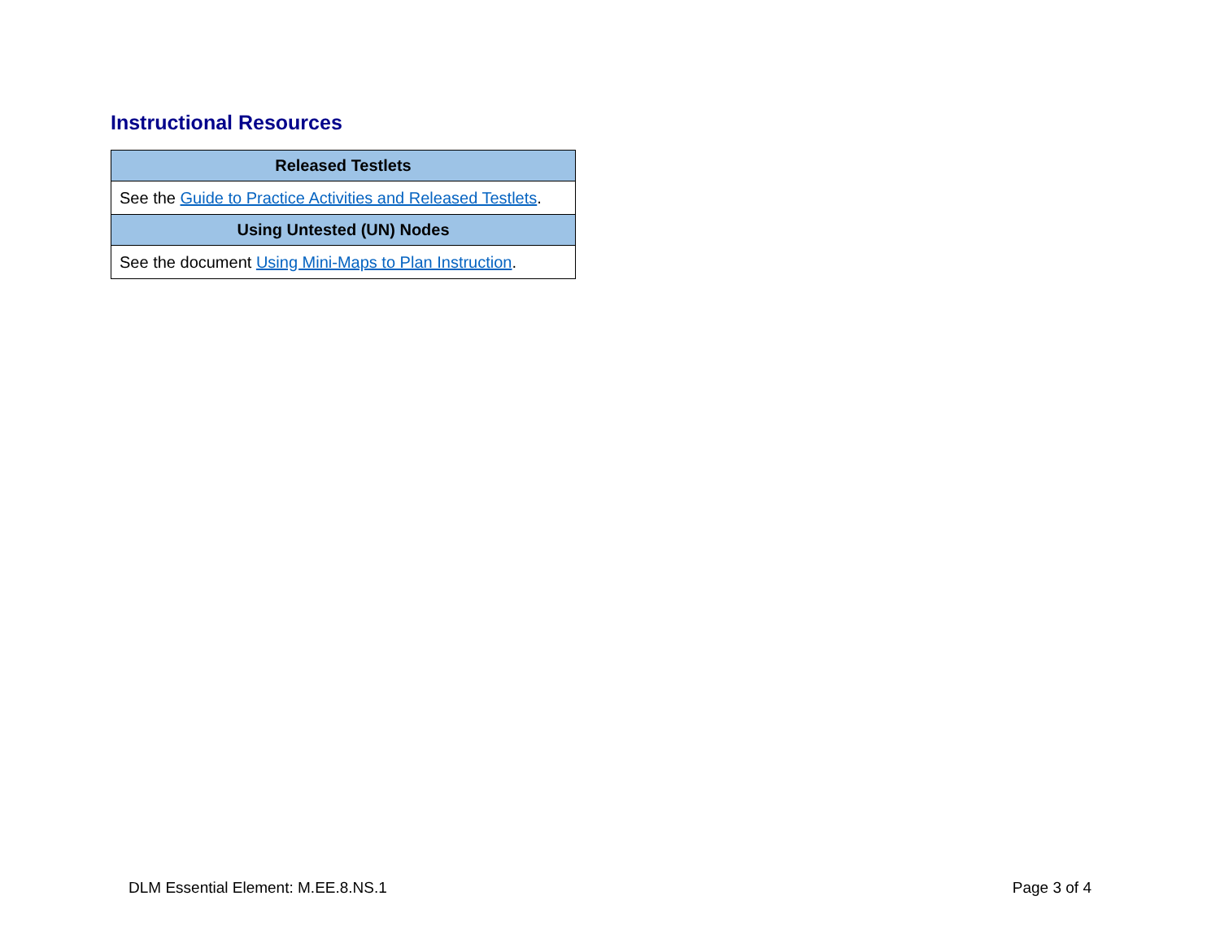Instructional Resources
| Released Testlets |
| --- |
| See the Guide to Practice Activities and Released Testlets . |
| Using Untested (UN) Nodes |
| See the document Using Mini-Maps to Plan Instruction . |
DLM Essential Element: M.EE.8.NS.1 Page 3 of 4